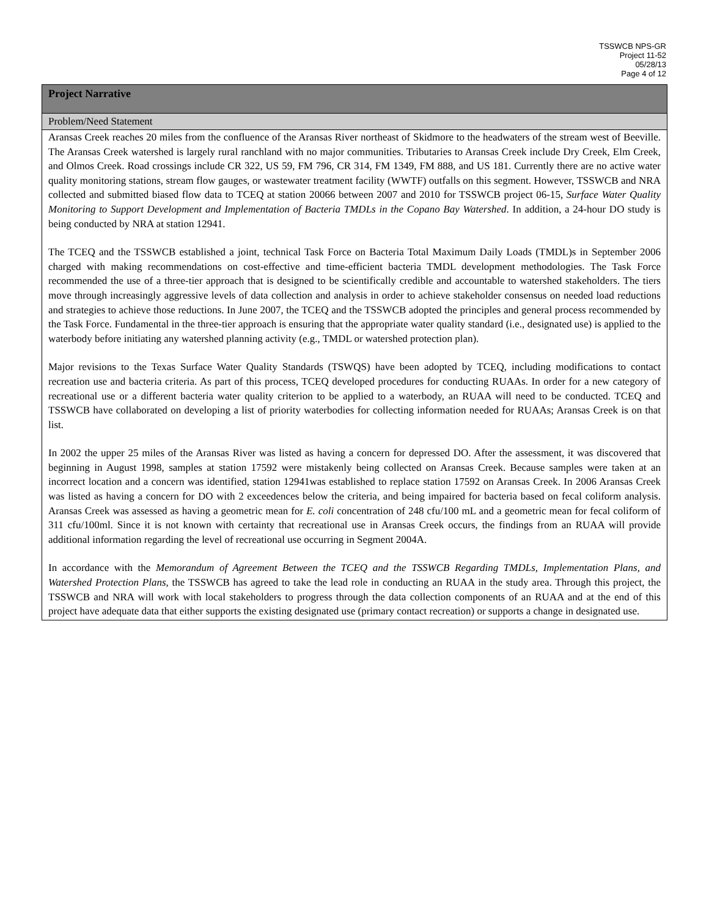TSSWCB NPS-GR
Project 11-52
05/28/13
Page 4 of 12
Project Narrative
Problem/Need Statement
Aransas Creek reaches 20 miles from the confluence of the Aransas River northeast of Skidmore to the headwaters of the stream west of Beeville. The Aransas Creek watershed is largely rural ranchland with no major communities. Tributaries to Aransas Creek include Dry Creek, Elm Creek, and Olmos Creek. Road crossings include CR 322, US 59, FM 796, CR 314, FM 1349, FM 888, and US 181. Currently there are no active water quality monitoring stations, stream flow gauges, or wastewater treatment facility (WWTF) outfalls on this segment. However, TSSWCB and NRA collected and submitted biased flow data to TCEQ at station 20066 between 2007 and 2010 for TSSWCB project 06-15, Surface Water Quality Monitoring to Support Development and Implementation of Bacteria TMDLs in the Copano Bay Watershed. In addition, a 24-hour DO study is being conducted by NRA at station 12941.
The TCEQ and the TSSWCB established a joint, technical Task Force on Bacteria Total Maximum Daily Loads (TMDL)s in September 2006 charged with making recommendations on cost-effective and time-efficient bacteria TMDL development methodologies. The Task Force recommended the use of a three-tier approach that is designed to be scientifically credible and accountable to watershed stakeholders. The tiers move through increasingly aggressive levels of data collection and analysis in order to achieve stakeholder consensus on needed load reductions and strategies to achieve those reductions. In June 2007, the TCEQ and the TSSWCB adopted the principles and general process recommended by the Task Force. Fundamental in the three-tier approach is ensuring that the appropriate water quality standard (i.e., designated use) is applied to the waterbody before initiating any watershed planning activity (e.g., TMDL or watershed protection plan).
Major revisions to the Texas Surface Water Quality Standards (TSWQS) have been adopted by TCEQ, including modifications to contact recreation use and bacteria criteria. As part of this process, TCEQ developed procedures for conducting RUAAs. In order for a new category of recreational use or a different bacteria water quality criterion to be applied to a waterbody, an RUAA will need to be conducted. TCEQ and TSSWCB have collaborated on developing a list of priority waterbodies for collecting information needed for RUAAs; Aransas Creek is on that list.
In 2002 the upper 25 miles of the Aransas River was listed as having a concern for depressed DO. After the assessment, it was discovered that beginning in August 1998, samples at station 17592 were mistakenly being collected on Aransas Creek. Because samples were taken at an incorrect location and a concern was identified, station 12941was established to replace station 17592 on Aransas Creek. In 2006 Aransas Creek was listed as having a concern for DO with 2 exceedences below the criteria, and being impaired for bacteria based on fecal coliform analysis. Aransas Creek was assessed as having a geometric mean for E. coli concentration of 248 cfu/100 mL and a geometric mean for fecal coliform of 311 cfu/100ml. Since it is not known with certainty that recreational use in Aransas Creek occurs, the findings from an RUAA will provide additional information regarding the level of recreational use occurring in Segment 2004A.
In accordance with the Memorandum of Agreement Between the TCEQ and the TSSWCB Regarding TMDLs, Implementation Plans, and Watershed Protection Plans, the TSSWCB has agreed to take the lead role in conducting an RUAA in the study area. Through this project, the TSSWCB and NRA will work with local stakeholders to progress through the data collection components of an RUAA and at the end of this project have adequate data that either supports the existing designated use (primary contact recreation) or supports a change in designated use.